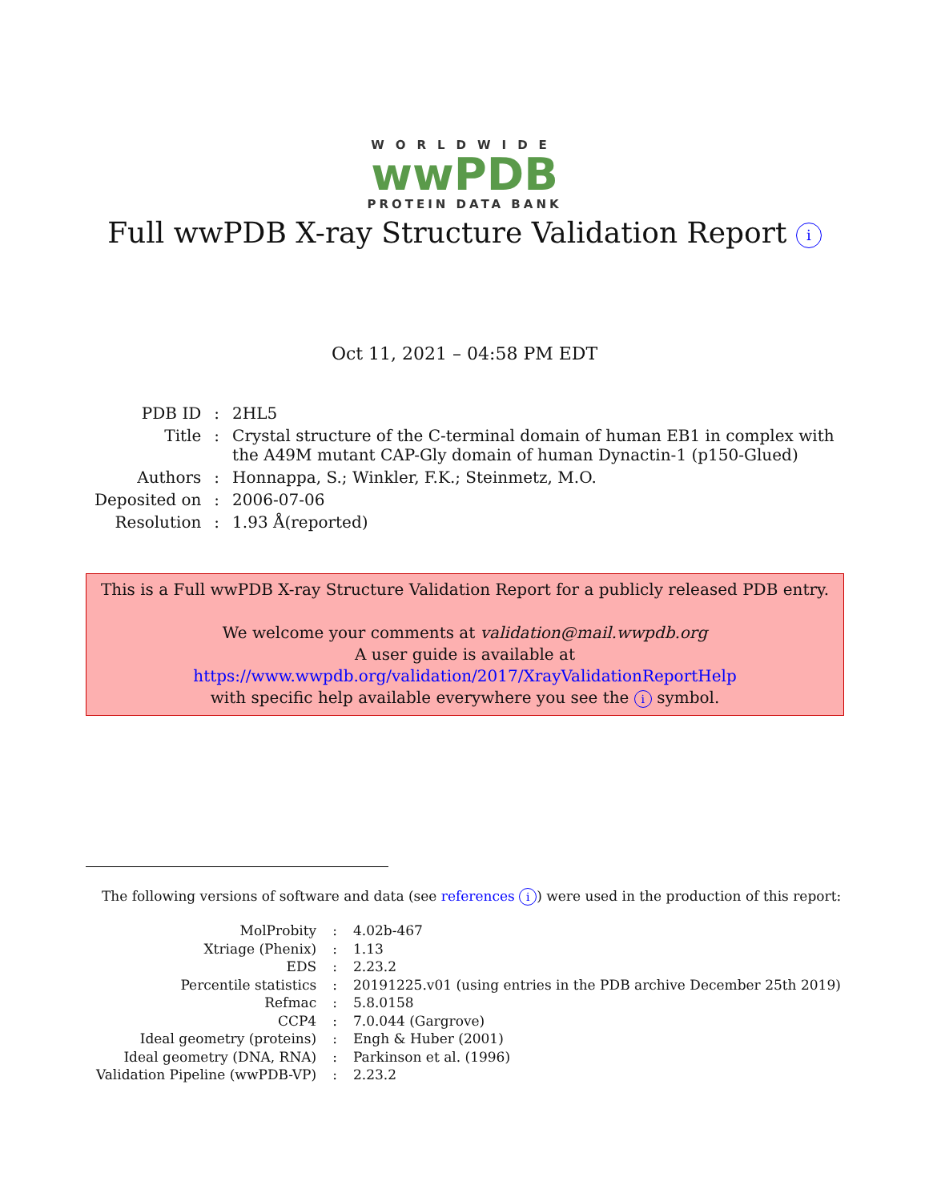WORLDWIDE
wwPDB
PROTEIN DATA BANK
Full wwPDB X-ray Structure Validation Report i
Oct 11, 2021 – 04:58 PM EDT
| PDB ID | : | 2HL5 |
| Title | : | Crystal structure of the C-terminal domain of human EB1 in complex with the A49M mutant CAP-Gly domain of human Dynactin-1 (p150-Glued) |
| Authors | : | Honnappa, S.; Winkler, F.K.; Steinmetz, M.O. |
| Deposited on | : | 2006-07-06 |
| Resolution | : | 1.93 Å(reported) |
This is a Full wwPDB X-ray Structure Validation Report for a publicly released PDB entry.
We welcome your comments at validation@mail.wwpdb.org
A user guide is available at
https://www.wwpdb.org/validation/2017/XrayValidationReportHelp
with specific help available everywhere you see the i symbol.
The following versions of software and data (see references i) were used in the production of this report:
| MolProbity | : | 4.02b-467 |
| Xtriage (Phenix) | : | 1.13 |
| EDS | : | 2.23.2 |
| Percentile statistics | : | 20191225.v01 (using entries in the PDB archive December 25th 2019) |
| Refmac | : | 5.8.0158 |
| CCP4 | : | 7.0.044 (Gargrove) |
| Ideal geometry (proteins) | : | Engh & Huber (2001) |
| Ideal geometry (DNA, RNA) | : | Parkinson et al. (1996) |
| Validation Pipeline (wwPDB-VP) | : | 2.23.2 |